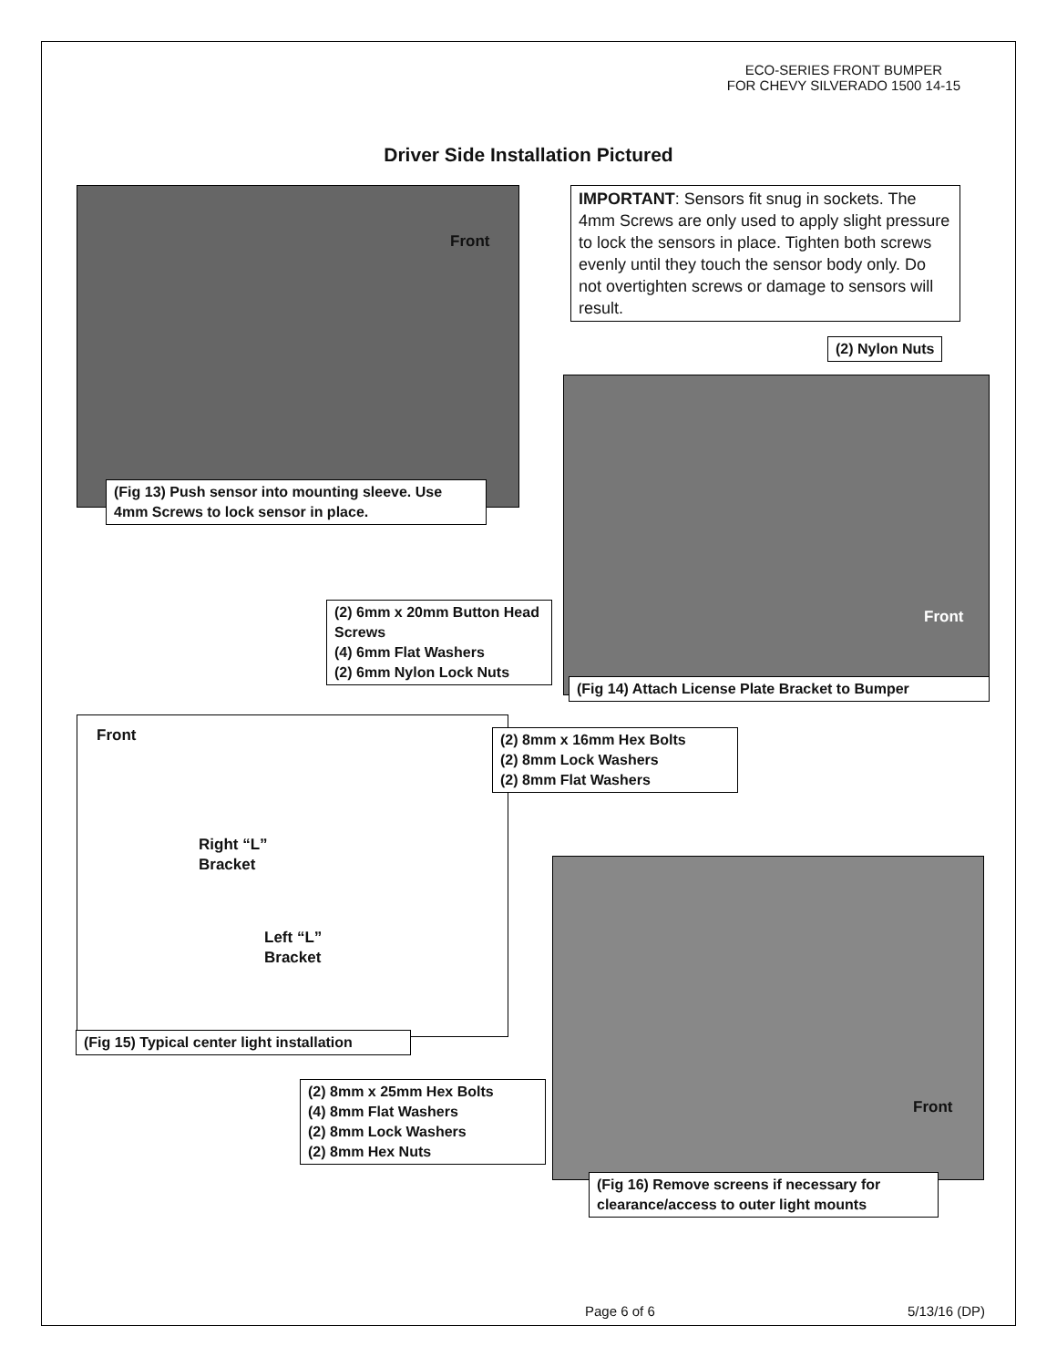ECO-SERIES FRONT BUMPER
FOR CHEVY SILVERADO 1500 14-15
Driver Side Installation Pictured
Front
(Fig 13) Push sensor into mounting sleeve. Use 4mm Screws to lock sensor in place.
IMPORTANT: Sensors fit snug in sockets. The 4mm Screws are only used to apply slight pressure to lock the sensors in place. Tighten both screws evenly until they touch the sensor body only. Do not overtighten screws or damage to sensors will result.
(2) Nylon Nuts
Front
(2) 6mm x 20mm Button Head Screws
(4) 6mm Flat Washers
(2) 6mm Nylon Lock Nuts
(Fig 14) Attach License Plate Bracket to Bumper
Front
Right “L”
Bracket
Left “L”
Bracket
(2) 8mm x 16mm Hex Bolts
(2) 8mm Lock Washers
(2) 8mm Flat Washers
(Fig 15) Typical center light installation
(2) 8mm x 25mm Hex Bolts
(4) 8mm Flat Washers
(2) 8mm Lock Washers
(2) 8mm Hex Nuts
Front
(Fig 16) Remove screens if necessary for clearance/access to outer light mounts
Page 6 of 6 5/13/16 (DP)